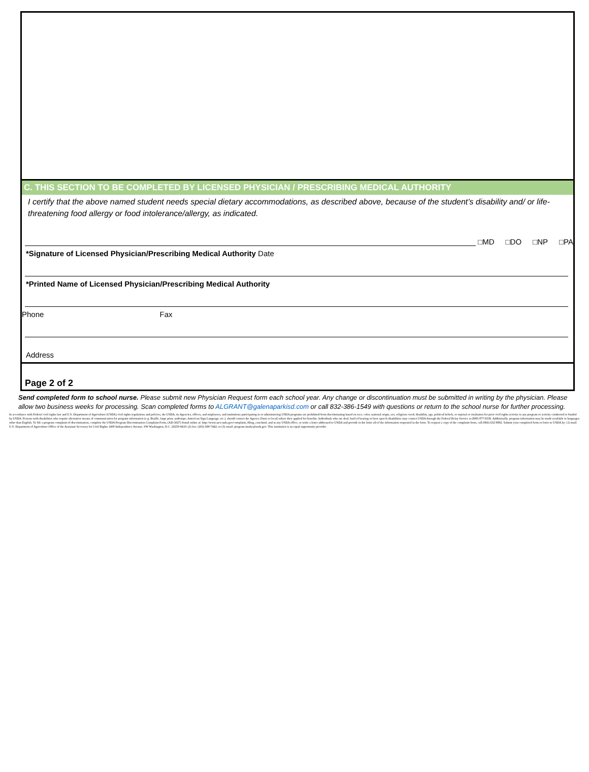C. THIS SECTION TO BE COMPLETED BY LICENSED PHYSICIAN / PRESCRIBING MEDICAL AUTHORITY
I certify that the above named student needs special dietary accommodations, as described above, because of the student’s disability and/ or life-threatening food allergy or food intolerance/allergy, as indicated.
□MD □DO □NP □PA
*Signature of Licensed Physician/Prescribing Medical Authority Date
*Printed Name of Licensed Physician/Prescribing Medical Authority
Phone Fax
Address
Page 2 of 2
Send completed form to school nurse. Please submit new Physician Request form each school year. Any change or discontinuation must be submitted in writing by the physician. Please allow two business weeks for processing. Scan completed forms to ALGRANT@galenaparkisd.com or call 832-386-1549 with questions or return to the school nurse for further processing.
In accordance with Federal civil rights law and U.S. Department of Agriculture (USDA) civil rights regulations and policies, the USDA, its Agencies, offices, and employees, and institutions participating in or administering USDA programs are prohibited from discriminating based on race, color, national origin, sex, religious creed, disability, age, political beliefs, or reprisal or retaliation for prior civil rights activity in any program or activity conducted or funded by USDA. Persons with disabilities who require alternative means of communication for program information (e.g. Braille, large print, audiotape, American Sign Language, etc.), should contact the Agency (State or local) where they applied for benefits. Individuals who are deaf, hard of hearing or have speech disabilities may contact USDA through the Federal Relay Service at (800) 877-8339. Additionally, program information may be made available in languages other than English. To file a program complaint of discrimination, complete the USDA Program Discrimination Complaint Form, (AD-3027) found online at: http://www.ascr.usda.gov/complaint_filing_cust.html, and at any USDA office, or write a letter addressed to USDA and provide in the letter all of the information requested in the form. To request a copy of the complaint form, call (866) 632-9992. Submit your completed form or letter to USDA by: (1) mail: U.S. Department of Agriculture Office of the Assistant Secretary for Civil Rights 1400 Independence Avenue, SW Washington, D.C. 20250-9410; (2) fax: (202) 690-7442; or (3) email: program.intake@usda.gov. This institution is an equal opportunity provider